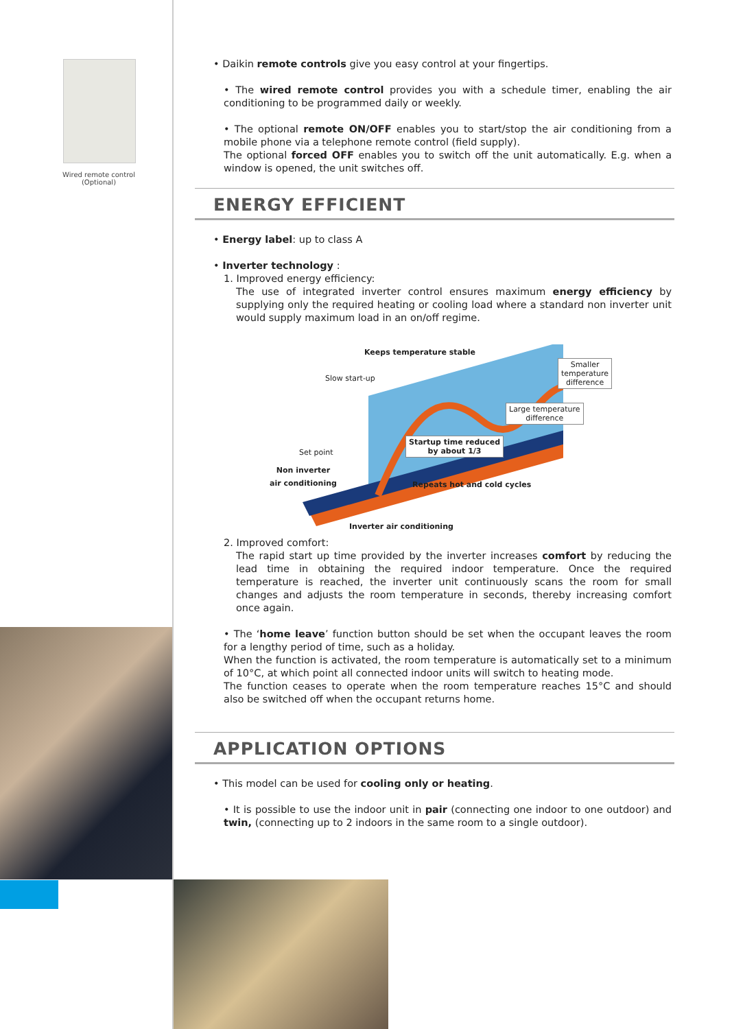Wired remote control (Optional)
• Daikin remote controls give you easy control at your fingertips.
• The wired remote control provides you with a schedule timer, enabling the air conditioning to be programmed daily or weekly.
• The optional remote ON/OFF enables you to start/stop the air conditioning from a mobile phone via a telephone remote control (field supply).
The optional forced OFF enables you to switch off the unit automatically. E.g. when a window is opened, the unit switches off.
ENERGY EFFICIENT
• Energy label: up to class A
• Inverter technology :
1. Improved energy efficiency:
The use of integrated inverter control ensures maximum energy efficiency by supplying only the required heating or cooling load where a standard non inverter unit would supply maximum load in an on/off regime.
Keeps temperature stable
Slow start-up
Smaller
temperature
difference
Large temperature
difference
Set point
Startup time reduced
by about 1/3
Non inverter
air conditioning
Repeats hot and cold cycles
Inverter air conditioning
2. Improved comfort:
The rapid start up time provided by the inverter increases comfort by reducing the lead time in obtaining the required indoor temperature. Once the required temperature is reached, the inverter unit continuously scans the room for small changes and adjusts the room temperature in seconds, thereby increasing comfort once again.
• The ‘home leave’ function button should be set when the occupant leaves the room for a lengthy period of time, such as a holiday.
When the function is activated, the room temperature is automatically set to a minimum of 10°C, at which point all connected indoor units will switch to heating mode.
The function ceases to operate when the room temperature reaches 15°C and should also be switched off when the occupant returns home.
APPLICATION OPTIONS
• This model can be used for cooling only or heating.
• It is possible to use the indoor unit in pair (connecting one indoor to one outdoor) and twin, (connecting up to 2 indoors in the same room to a single outdoor).